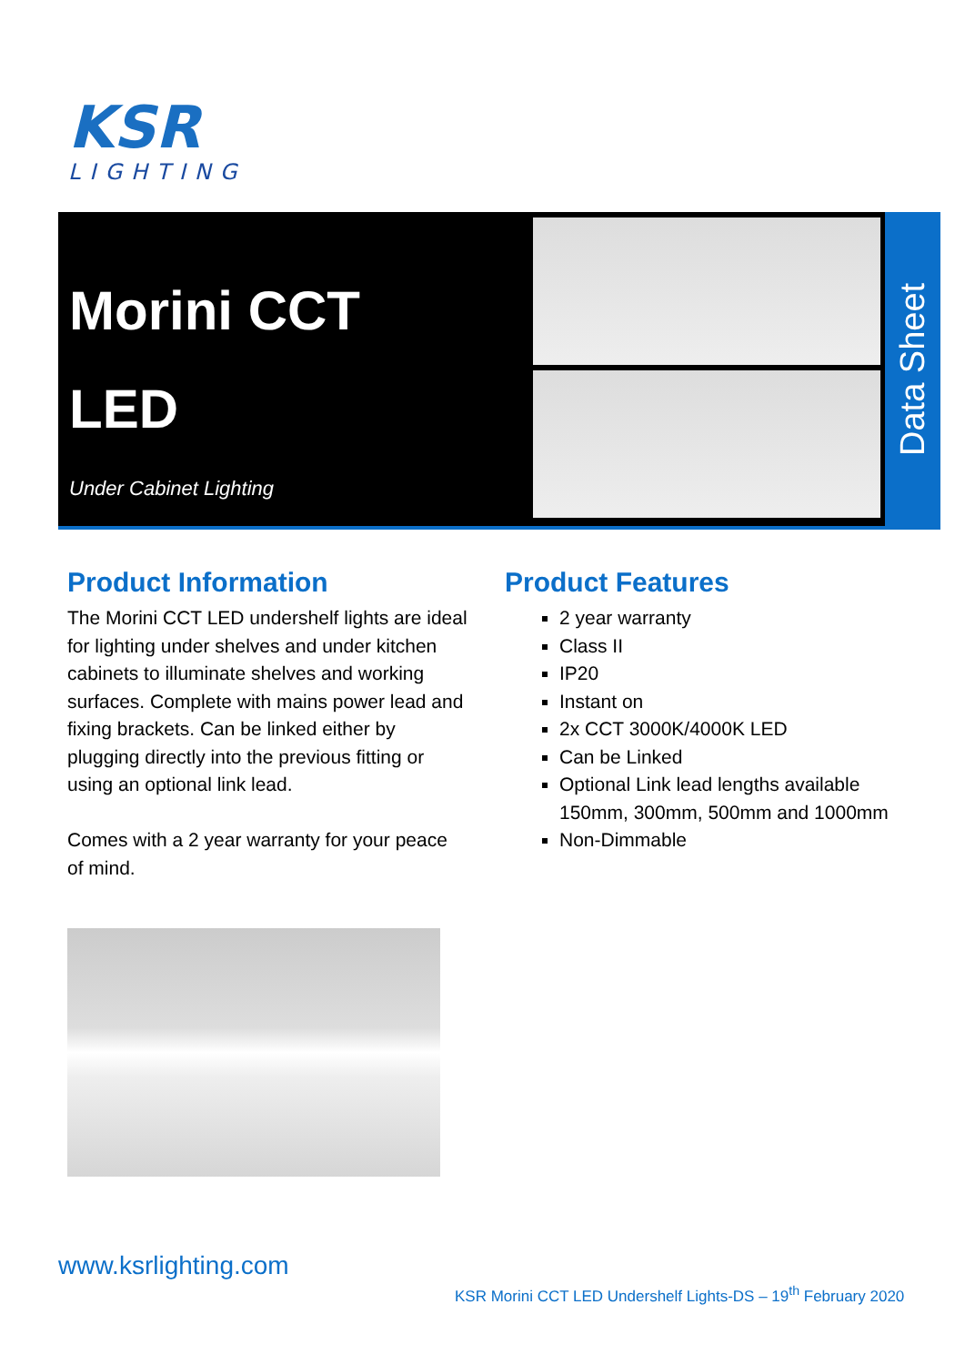KSR
LIGHTING
Morini CCT
LED
Under Cabinet Lighting
Data Sheet
Product Information
The Morini CCT LED undershelf lights are ideal for lighting under shelves and under kitchen cabinets to illuminate shelves and working surfaces. Complete with mains power lead and fixing brackets. Can be linked either by plugging directly into the previous fitting or using an optional link lead.
Comes with a 2 year warranty for your peace of mind.
Product Features
2 year warranty
Class II
IP20
Instant on
2x CCT 3000K/4000K LED
Can be Linked
Optional Link lead lengths available 150mm, 300mm, 500mm and 1000mm
Non-Dimmable
www.ksrlighting.com
KSR Morini CCT LED Undershelf Lights-DS – 19<sup>th</sup> February 2020